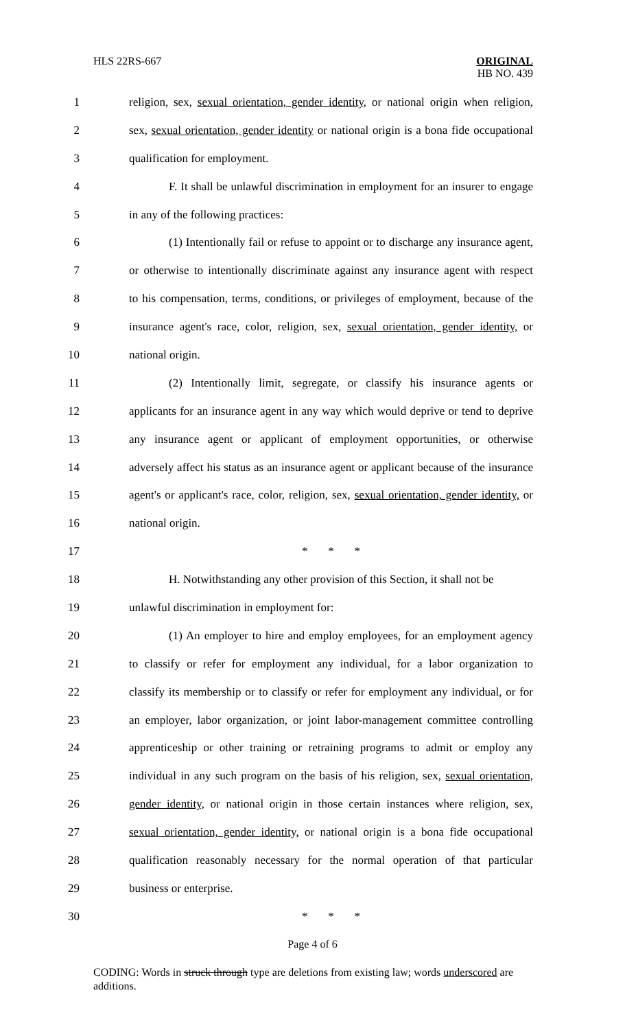HLS 22RS-667 ORIGINAL
HB NO. 439
1 religion, sex, sexual orientation, gender identity, or national origin when religion,
2 sex, sexual orientation, gender identity or national origin is a bona fide occupational
3 qualification for employment.
4 F. It shall be unlawful discrimination in employment for an insurer to engage
5 in any of the following practices:
6 (1) Intentionally fail or refuse to appoint or to discharge any insurance agent,
7 or otherwise to intentionally discriminate against any insurance agent with respect
8 to his compensation, terms, conditions, or privileges of employment, because of the
9 insurance agent's race, color, religion, sex, sexual orientation, gender identity, or
10 national origin.
11 (2) Intentionally limit, segregate, or classify his insurance agents or
12 applicants for an insurance agent in any way which would deprive or tend to deprive
13 any insurance agent or applicant of employment opportunities, or otherwise
14 adversely affect his status as an insurance agent or applicant because of the insurance
15 agent's or applicant's race, color, religion, sex, sexual orientation, gender identity, or
16 national origin.
17 * * *
18 H. Notwithstanding any other provision of this Section, it shall not be
19 unlawful discrimination in employment for:
20 (1) An employer to hire and employ employees, for an employment agency
21 to classify or refer for employment any individual, for a labor organization to
22 classify its membership or to classify or refer for employment any individual, or for
23 an employer, labor organization, or joint labor-management committee controlling
24 apprenticeship or other training or retraining programs to admit or employ any
25 individual in any such program on the basis of his religion, sex, sexual orientation,
26 gender identity, or national origin in those certain instances where religion, sex,
27 sexual orientation, gender identity, or national origin is a bona fide occupational
28 qualification reasonably necessary for the normal operation of that particular
29 business or enterprise.
30 * * *
Page 4 of 6
CODING: Words in struck through type are deletions from existing law; words underscored are additions.